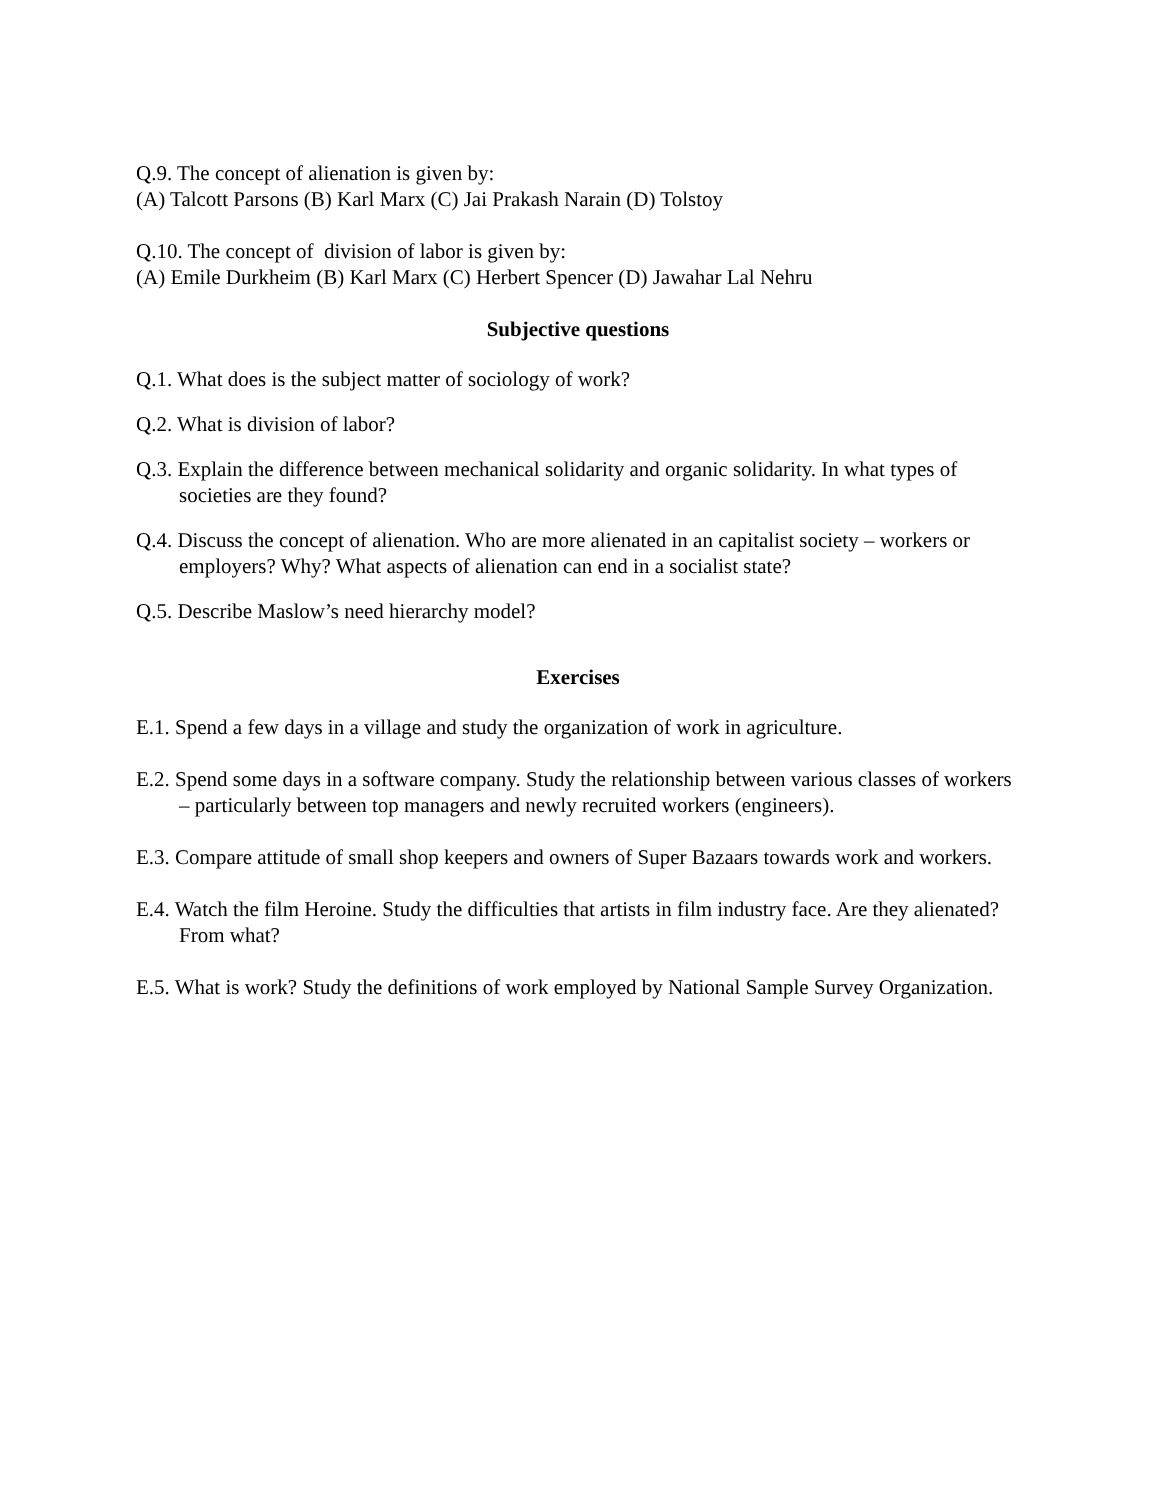Q.9. The concept of alienation is given by:
(A) Talcott Parsons (B) Karl Marx (C) Jai Prakash Narain (D) Tolstoy
Q.10. The concept of division of labor is given by:
(A) Emile Durkheim (B) Karl Marx (C) Herbert Spencer (D) Jawahar Lal Nehru
Subjective questions
Q.1. What does is the subject matter of sociology of work?
Q.2. What is division of labor?
Q.3. Explain the difference between mechanical solidarity and organic solidarity. In what types of societies are they found?
Q.4. Discuss the concept of alienation. Who are more alienated in an capitalist society – workers or employers? Why? What aspects of alienation can end in a socialist state?
Q.5. Describe Maslow’s need hierarchy model?
Exercises
E.1. Spend a few days in a village and study the organization of work in agriculture.
E.2. Spend some days in a software company. Study the relationship between various classes of workers – particularly between top managers and newly recruited workers (engineers).
E.3. Compare attitude of small shop keepers and owners of Super Bazaars towards work and workers.
E.4. Watch the film Heroine. Study the difficulties that artists in film industry face. Are they alienated? From what?
E.5. What is work? Study the definitions of work employed by National Sample Survey Organization.